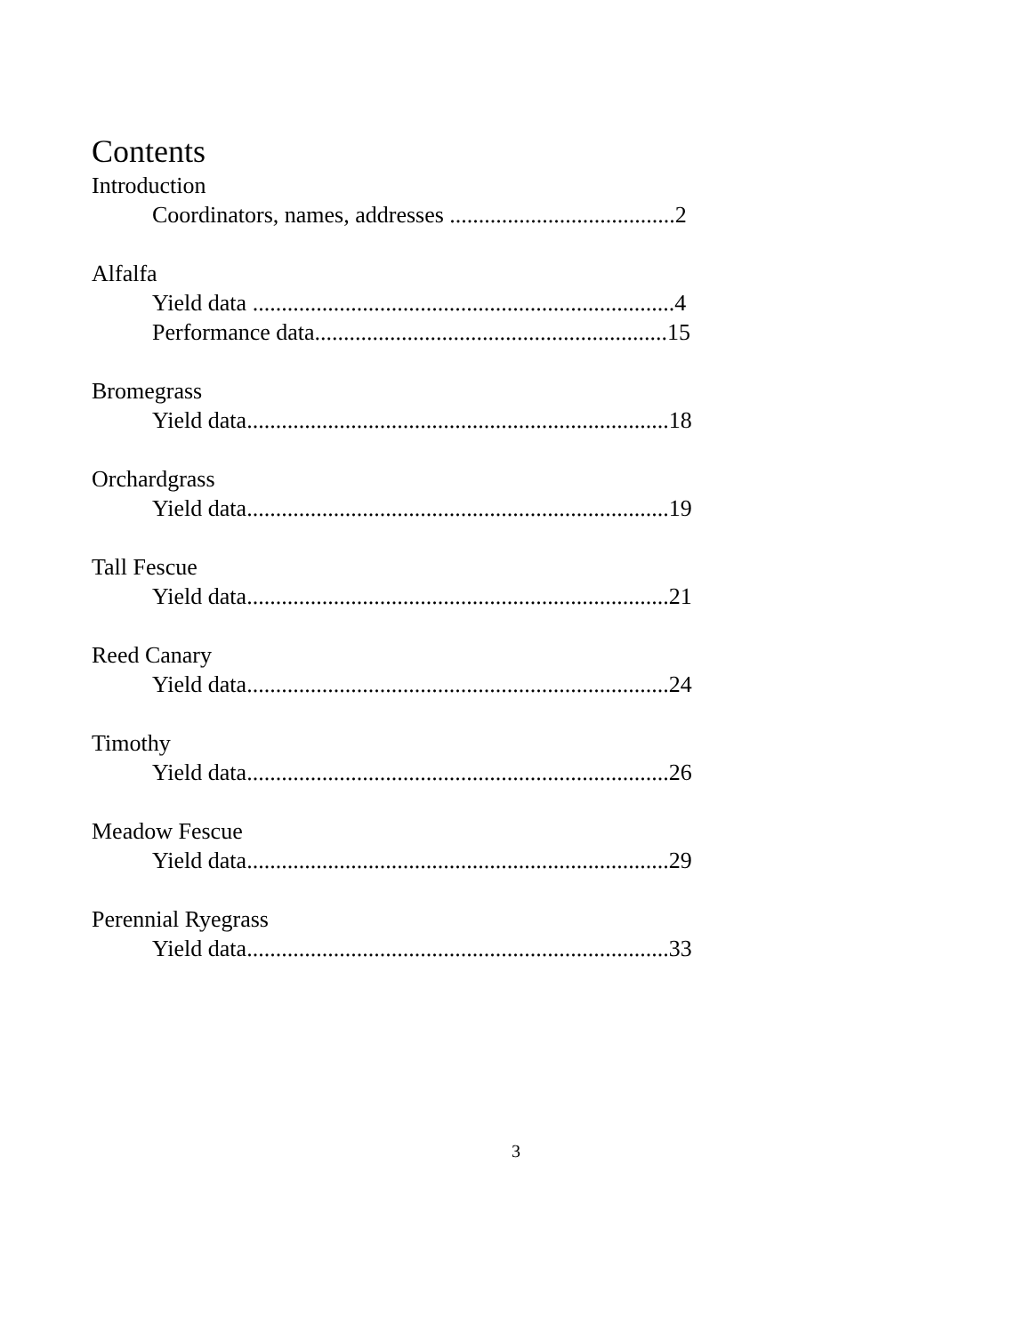Contents
Introduction
Coordinators, names, addresses .......................................2
Alfalfa
Yield data .........................................................................4
Performance data.............................................................15
Bromegrass
Yield data.........................................................................18
Orchardgrass
Yield data.........................................................................19
Tall Fescue
Yield data.........................................................................21
Reed Canary
Yield data.........................................................................24
Timothy
Yield data.........................................................................26
Meadow Fescue
Yield data.........................................................................29
Perennial Ryegrass
Yield data.........................................................................33
3